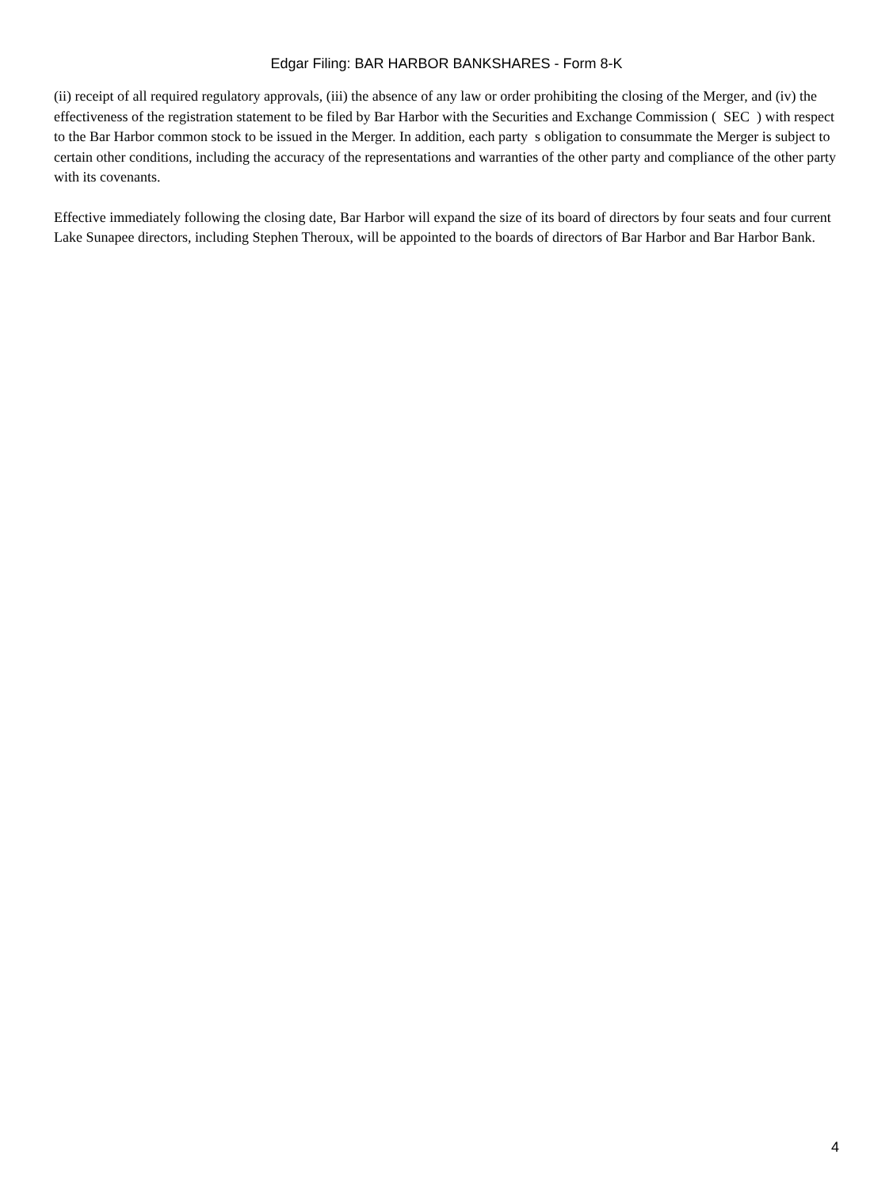Edgar Filing: BAR HARBOR BANKSHARES - Form 8-K
(ii) receipt of all required regulatory approvals, (iii) the absence of any law or order prohibiting the closing of the Merger, and (iv) the effectiveness of the registration statement to be filed by Bar Harbor with the Securities and Exchange Commission ( SEC ) with respect to the Bar Harbor common stock to be issued in the Merger. In addition, each party s obligation to consummate the Merger is subject to certain other conditions, including the accuracy of the representations and warranties of the other party and compliance of the other party with its covenants.
Effective immediately following the closing date, Bar Harbor will expand the size of its board of directors by four seats and four current Lake Sunapee directors, including Stephen Theroux, will be appointed to the boards of directors of Bar Harbor and Bar Harbor Bank.
4